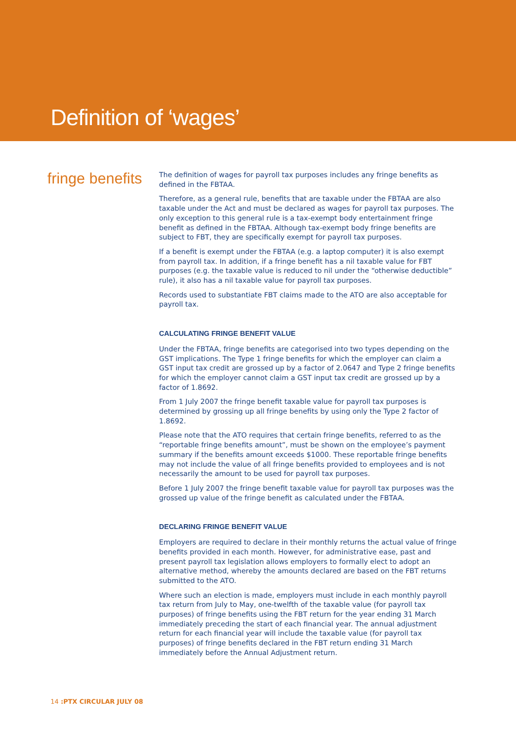Definition of ‘wages’
fringe benefits
The definition of wages for payroll tax purposes includes any fringe benefits as defined in the FBTAA.
Therefore, as a general rule, benefits that are taxable under the FBTAA are also taxable under the Act and must be declared as wages for payroll tax purposes. The only exception to this general rule is a tax-exempt body entertainment fringe benefit as defined in the FBTAA. Although tax-exempt body fringe benefits are subject to FBT, they are specifically exempt for payroll tax purposes.
If a benefit is exempt under the FBTAA (e.g. a laptop computer) it is also exempt from payroll tax. In addition, if a fringe benefit has a nil taxable value for FBT purposes (e.g. the taxable value is reduced to nil under the “otherwise deductible” rule), it also has a nil taxable value for payroll tax purposes.
Records used to substantiate FBT claims made to the ATO are also acceptable for payroll tax.
CALCULATING FRINGE BENEFIT VALUE
Under the FBTAA, fringe benefits are categorised into two types depending on the GST implications. The Type 1 fringe benefits for which the employer can claim a GST input tax credit are grossed up by a factor of 2.0647 and Type 2 fringe benefits for which the employer cannot claim a GST input tax credit are grossed up by a factor of 1.8692.
From 1 July 2007 the fringe benefit taxable value for payroll tax purposes is determined by grossing up all fringe benefits by using only the Type 2 factor of 1.8692.
Please note that the ATO requires that certain fringe benefits, referred to as the “reportable fringe benefits amount”, must be shown on the employee’s payment summary if the benefits amount exceeds $1000. These reportable fringe benefits may not include the value of all fringe benefits provided to employees and is not necessarily the amount to be used for payroll tax purposes.
Before 1 July 2007 the fringe benefit taxable value for payroll tax purposes was the grossed up value of the fringe benefit as calculated under the FBTAA.
DECLARING FRINGE BENEFIT VALUE
Employers are required to declare in their monthly returns the actual value of fringe benefits provided in each month. However, for administrative ease, past and present payroll tax legislation allows employers to formally elect to adopt an alternative method, whereby the amounts declared are based on the FBT returns submitted to the ATO.
Where such an election is made, employers must include in each monthly payroll tax return from July to May, one-twelfth of the taxable value (for payroll tax purposes) of fringe benefits using the FBT return for the year ending 31 March immediately preceding the start of each financial year. The annual adjustment return for each financial year will include the taxable value (for payroll tax purposes) of fringe benefits declared in the FBT return ending 31 March immediately before the Annual Adjustment return.
14 :PTX CIRCULAR JULY 08